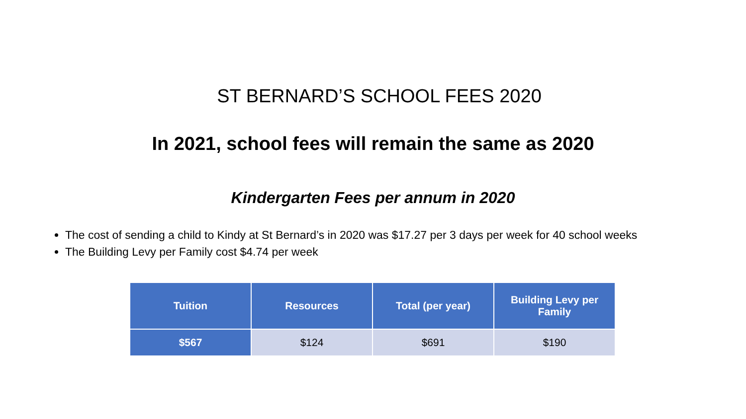ST BERNARD’S SCHOOL FEES 2020
In 2021, school fees will remain the same as 2020
Kindergarten Fees per annum in 2020
The cost of sending a child to Kindy at St Bernard’s in 2020 was $17.27 per 3 days per week for 40 school weeks
The Building Levy per Family cost $4.74 per week
| Tuition | Resources | Total (per year) | Building Levy per Family |
| --- | --- | --- | --- |
| $567 | $124 | $691 | $190 |